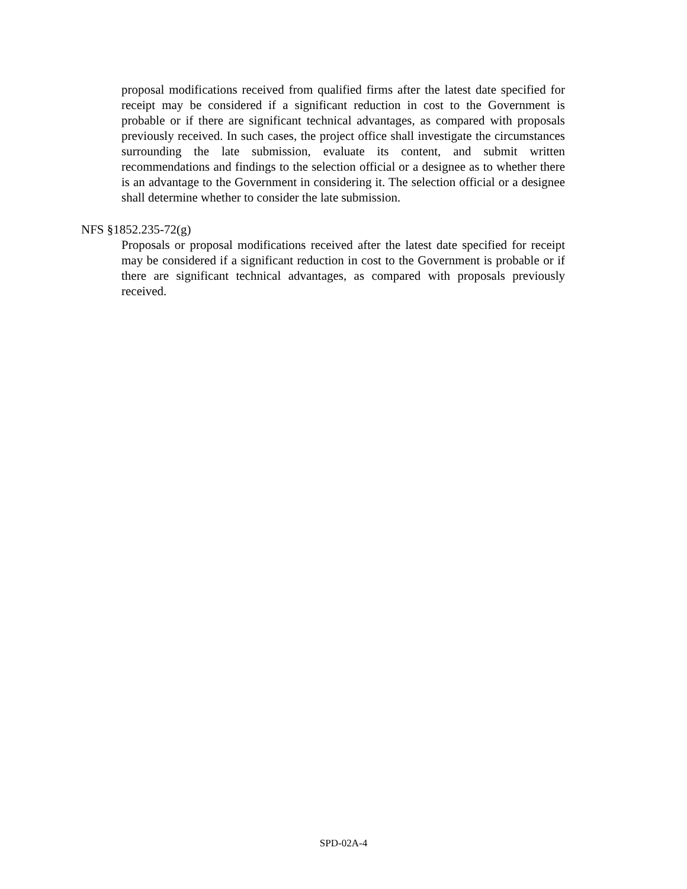proposal modifications received from qualified firms after the latest date specified for receipt may be considered if a significant reduction in cost to the Government is probable or if there are significant technical advantages, as compared with proposals previously received. In such cases, the project office shall investigate the circumstances surrounding the late submission, evaluate its content, and submit written recommendations and findings to the selection official or a designee as to whether there is an advantage to the Government in considering it. The selection official or a designee shall determine whether to consider the late submission.
NFS §1852.235-72(g)
Proposals or proposal modifications received after the latest date specified for receipt may be considered if a significant reduction in cost to the Government is probable or if there are significant technical advantages, as compared with proposals previously received.
SPD-02A-4